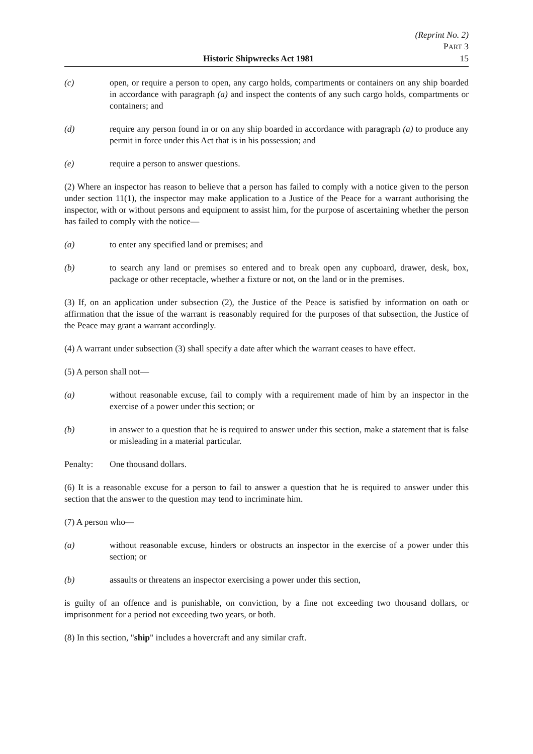(Reprint No. 2)
PART 3
Historic Shipwrecks Act 1981 15
(c) open, or require a person to open, any cargo holds, compartments or containers on any ship boarded in accordance with paragraph (a) and inspect the contents of any such cargo holds, compartments or containers; and
(d) require any person found in or on any ship boarded in accordance with paragraph (a) to produce any permit in force under this Act that is in his possession; and
(e) require a person to answer questions.
(2) Where an inspector has reason to believe that a person has failed to comply with a notice given to the person under section 11(1), the inspector may make application to a Justice of the Peace for a warrant authorising the inspector, with or without persons and equipment to assist him, for the purpose of ascertaining whether the person has failed to comply with the notice—
(a) to enter any specified land or premises; and
(b) to search any land or premises so entered and to break open any cupboard, drawer, desk, box, package or other receptacle, whether a fixture or not, on the land or in the premises.
(3) If, on an application under subsection (2), the Justice of the Peace is satisfied by information on oath or affirmation that the issue of the warrant is reasonably required for the purposes of that subsection, the Justice of the Peace may grant a warrant accordingly.
(4) A warrant under subsection (3) shall specify a date after which the warrant ceases to have effect.
(5) A person shall not—
(a) without reasonable excuse, fail to comply with a requirement made of him by an inspector in the exercise of a power under this section; or
(b) in answer to a question that he is required to answer under this section, make a statement that is false or misleading in a material particular.
Penalty: One thousand dollars.
(6) It is a reasonable excuse for a person to fail to answer a question that he is required to answer under this section that the answer to the question may tend to incriminate him.
(7) A person who—
(a) without reasonable excuse, hinders or obstructs an inspector in the exercise of a power under this section; or
(b) assaults or threatens an inspector exercising a power under this section,
is guilty of an offence and is punishable, on conviction, by a fine not exceeding two thousand dollars, or imprisonment for a period not exceeding two years, or both.
(8) In this section, "ship" includes a hovercraft and any similar craft.